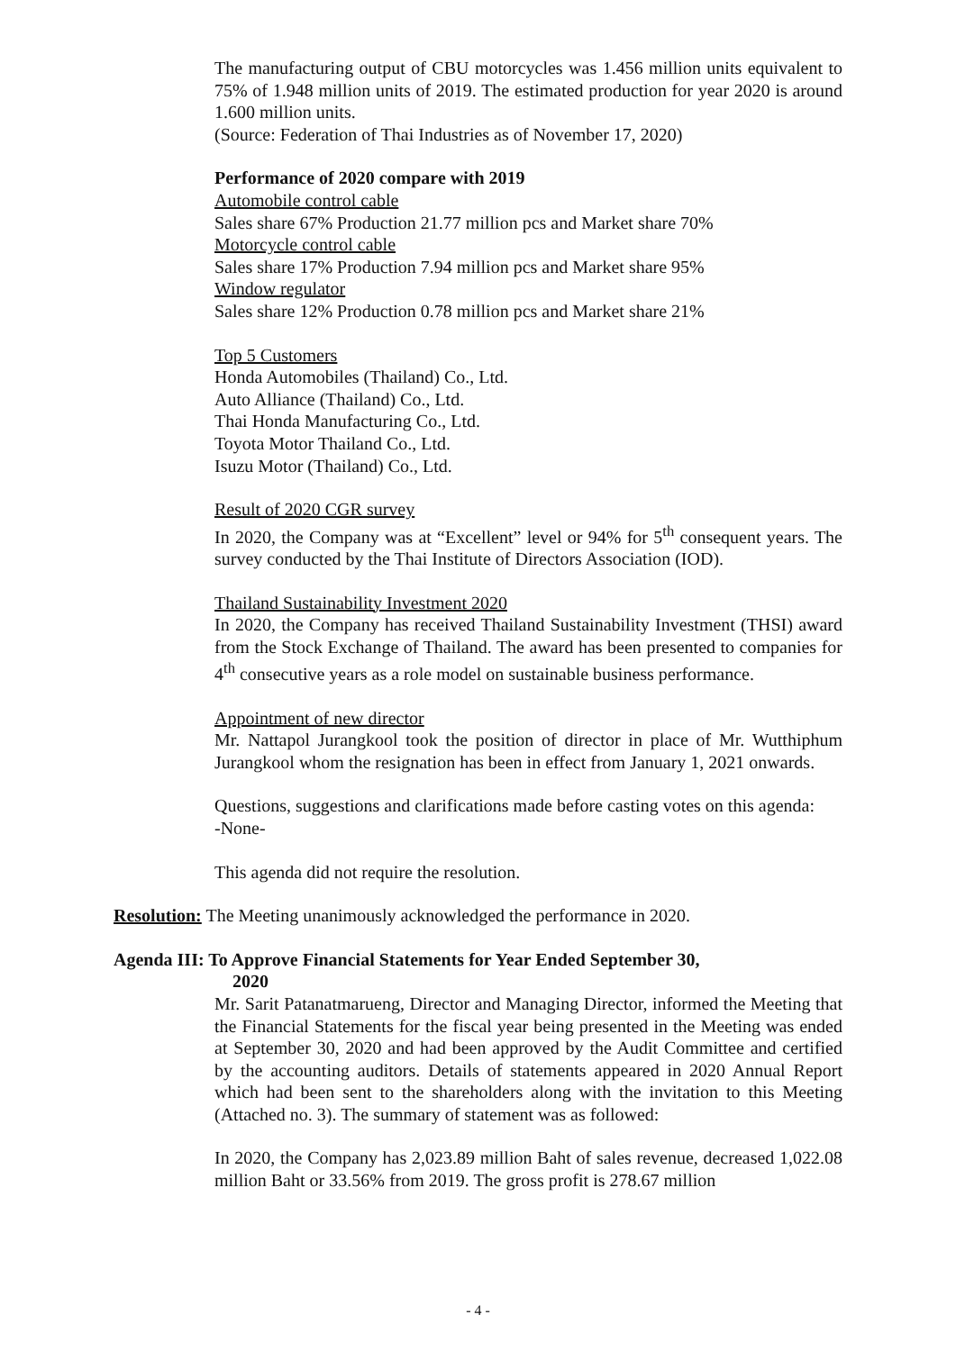The manufacturing output of CBU motorcycles was 1.456 million units equivalent to 75% of 1.948 million units of 2019. The estimated production for year 2020 is around 1.600 million units.
(Source: Federation of Thai Industries as of November 17, 2020)
Performance of 2020 compare with 2019
Automobile control cable
Sales share 67% Production 21.77 million pcs and Market share 70%
Motorcycle control cable
Sales share 17% Production 7.94 million pcs and Market share 95%
Window regulator
Sales share 12% Production 0.78 million pcs and Market share 21%
Top 5 Customers
Honda Automobiles (Thailand) Co., Ltd.
Auto Alliance (Thailand) Co., Ltd.
Thai Honda Manufacturing Co., Ltd.
Toyota Motor Thailand Co., Ltd.
Isuzu Motor (Thailand) Co., Ltd.
Result of 2020 CGR survey
In 2020, the Company was at “Excellent” level or 94% for 5<sup>th</sup> consequent years. The survey conducted by the Thai Institute of Directors Association (IOD).
Thailand Sustainability Investment 2020
In 2020, the Company has received Thailand Sustainability Investment (THSI) award from the Stock Exchange of Thailand. The award has been presented to companies for 4<sup>th</sup> consecutive years as a role model on sustainable business performance.
Appointment of new director
Mr. Nattapol Jurangkool took the position of director in place of Mr. Wutthiphum Jurangkool whom the resignation has been in effect from January 1, 2021 onwards.
Questions, suggestions and clarifications made before casting votes on this agenda:
-None-
This agenda did not require the resolution.
Resolution: The Meeting unanimously acknowledged the performance in 2020.
Agenda III: To Approve Financial Statements for Year Ended September 30,
2020
Mr. Sarit Patanatmarueng, Director and Managing Director, informed the Meeting that the Financial Statements for the fiscal year being presented in the Meeting was ended at September 30, 2020 and had been approved by the Audit Committee and certified by the accounting auditors. Details of statements appeared in 2020 Annual Report which had been sent to the shareholders along with the invitation to this Meeting (Attached no. 3). The summary of statement was as followed:
In 2020, the Company has 2,023.89 million Baht of sales revenue, decreased 1,022.08 million Baht or 33.56% from 2019. The gross profit is 278.67 million
- 4 -